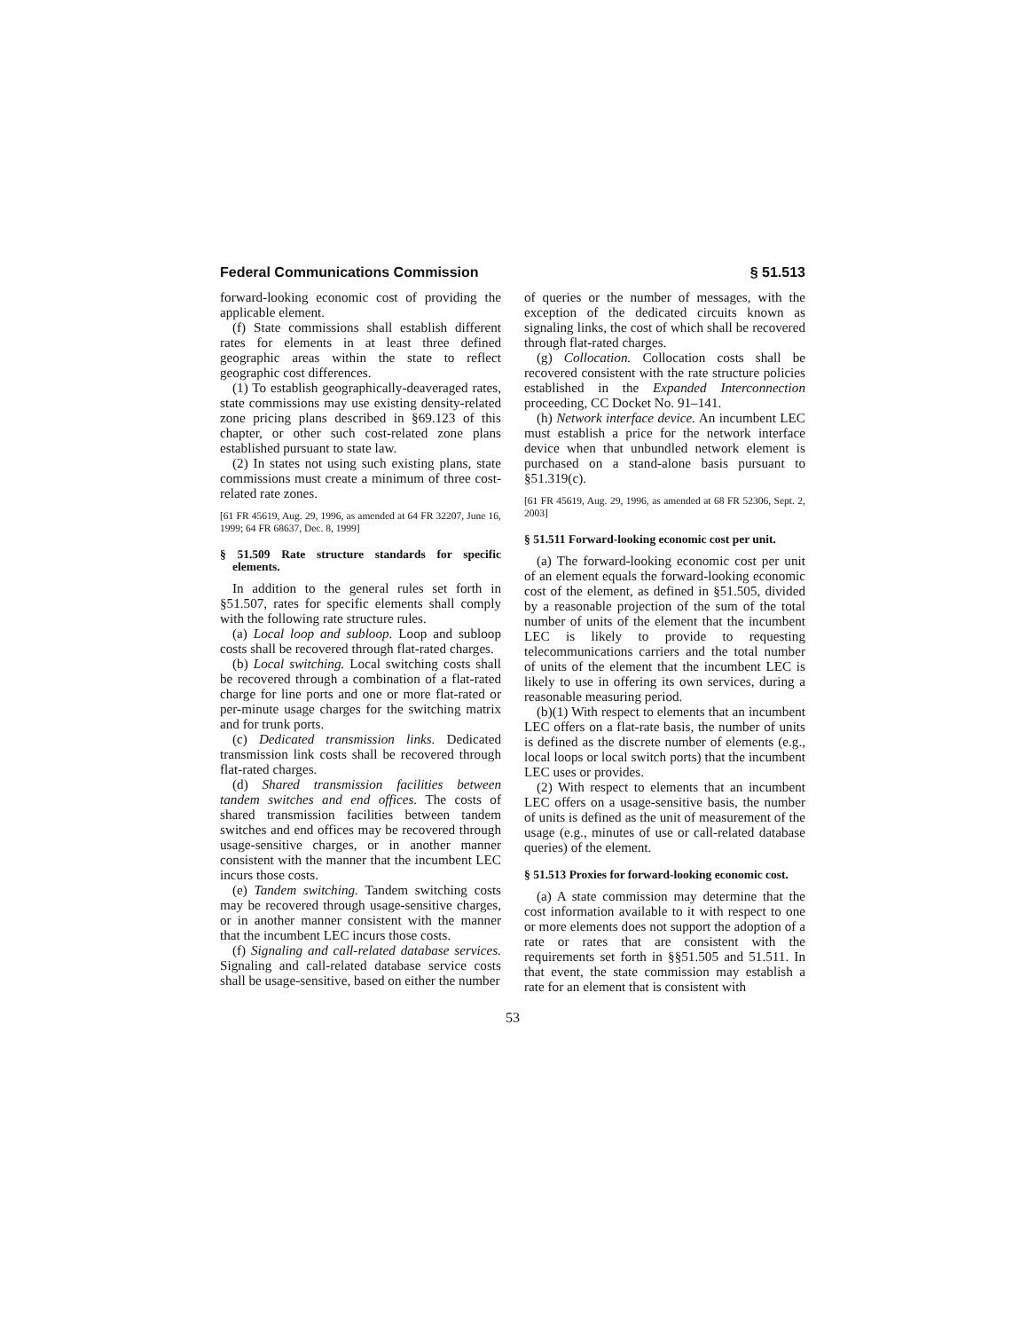Federal Communications Commission § 51.513
forward-looking economic cost of providing the applicable element.
(f) State commissions shall establish different rates for elements in at least three defined geographic areas within the state to reflect geographic cost differences.
(1) To establish geographically-deaveraged rates, state commissions may use existing density-related zone pricing plans described in §69.123 of this chapter, or other such cost-related zone plans established pursuant to state law.
(2) In states not using such existing plans, state commissions must create a minimum of three cost-related rate zones.
[61 FR 45619, Aug. 29, 1996, as amended at 64 FR 32207, June 16, 1999; 64 FR 68637, Dec. 8, 1999]
§ 51.509 Rate structure standards for specific elements.
In addition to the general rules set forth in §51.507, rates for specific elements shall comply with the following rate structure rules.
(a) Local loop and subloop. Loop and subloop costs shall be recovered through flat-rated charges.
(b) Local switching. Local switching costs shall be recovered through a combination of a flat-rated charge for line ports and one or more flat-rated or per-minute usage charges for the switching matrix and for trunk ports.
(c) Dedicated transmission links. Dedicated transmission link costs shall be recovered through flat-rated charges.
(d) Shared transmission facilities between tandem switches and end offices. The costs of shared transmission facilities between tandem switches and end offices may be recovered through usage-sensitive charges, or in another manner consistent with the manner that the incumbent LEC incurs those costs.
(e) Tandem switching. Tandem switching costs may be recovered through usage-sensitive charges, or in another manner consistent with the manner that the incumbent LEC incurs those costs.
(f) Signaling and call-related database services. Signaling and call-related database service costs shall be usage-sensitive, based on either the number
of queries or the number of messages, with the exception of the dedicated circuits known as signaling links, the cost of which shall be recovered through flat-rated charges.
(g) Collocation. Collocation costs shall be recovered consistent with the rate structure policies established in the Expanded Interconnection proceeding, CC Docket No. 91–141.
(h) Network interface device. An incumbent LEC must establish a price for the network interface device when that unbundled network element is purchased on a stand-alone basis pursuant to §51.319(c).
[61 FR 45619, Aug. 29, 1996, as amended at 68 FR 52306, Sept. 2, 2003]
§ 51.511 Forward-looking economic cost per unit.
(a) The forward-looking economic cost per unit of an element equals the forward-looking economic cost of the element, as defined in §51.505, divided by a reasonable projection of the sum of the total number of units of the element that the incumbent LEC is likely to provide to requesting telecommunications carriers and the total number of units of the element that the incumbent LEC is likely to use in offering its own services, during a reasonable measuring period.
(b)(1) With respect to elements that an incumbent LEC offers on a flat-rate basis, the number of units is defined as the discrete number of elements (e.g., local loops or local switch ports) that the incumbent LEC uses or provides.
(2) With respect to elements that an incumbent LEC offers on a usage-sensitive basis, the number of units is defined as the unit of measurement of the usage (e.g., minutes of use or call-related database queries) of the element.
§ 51.513 Proxies for forward-looking economic cost.
(a) A state commission may determine that the cost information available to it with respect to one or more elements does not support the adoption of a rate or rates that are consistent with the requirements set forth in §§51.505 and 51.511. In that event, the state commission may establish a rate for an element that is consistent with
53